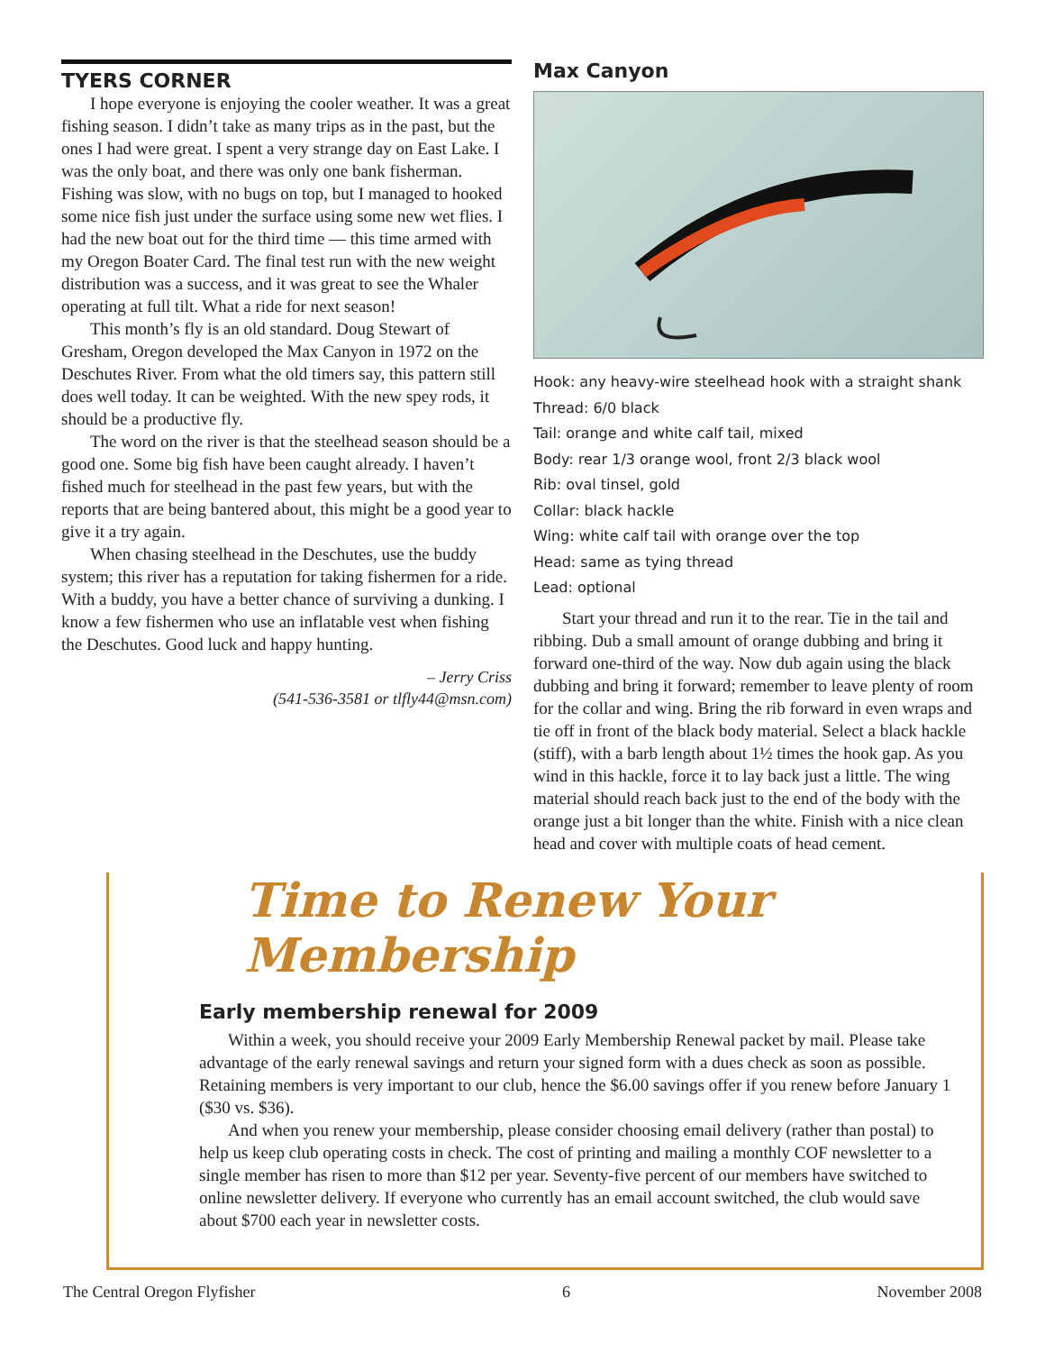TYERS CORNER
I hope everyone is enjoying the cooler weather. It was a great fishing season. I didn’t take as many trips as in the past, but the ones I had were great. I spent a very strange day on East Lake. I was the only boat, and there was only one bank fisherman. Fishing was slow, with no bugs on top, but I managed to hooked some nice fish just under the surface using some new wet flies. I had the new boat out for the third time — this time armed with my Oregon Boater Card. The final test run with the new weight distribution was a success, and it was great to see the Whaler operating at full tilt. What a ride for next season!
This month’s fly is an old standard. Doug Stewart of Gresham, Oregon developed the Max Canyon in 1972 on the Deschutes River. From what the old timers say, this pattern still does well today. It can be weighted. With the new spey rods, it should be a productive fly.
The word on the river is that the steelhead season should be a good one. Some big fish have been caught already. I haven’t fished much for steelhead in the past few years, but with the reports that are being bantered about, this might be a good year to give it a try again.
When chasing steelhead in the Deschutes, use the buddy system; this river has a reputation for taking fishermen for a ride. With a buddy, you have a better chance of surviving a dunking. I know a few fishermen who use an inflatable vest when fishing the Deschutes. Good luck and happy hunting.
– Jerry Criss
(541-536-3581 or tlfly44@msn.com)
Max Canyon
Hook: any heavy-wire steelhead hook with a straight shank
Thread: 6/0 black
Tail: orange and white calf tail, mixed
Body: rear 1/3 orange wool, front 2/3 black wool
Rib: oval tinsel, gold
Collar: black hackle
Wing: white calf tail with orange over the top
Head: same as tying thread
Lead: optional
Start your thread and run it to the rear. Tie in the tail and ribbing. Dub a small amount of orange dubbing and bring it forward one-third of the way. Now dub again using the black dubbing and bring it forward; remember to leave plenty of room for the collar and wing. Bring the rib forward in even wraps and tie off in front of the black body material. Select a black hackle (stiff), with a barb length about 1½ times the hook gap. As you wind in this hackle, force it to lay back just a little. The wing material should reach back just to the end of the body with the orange just a bit longer than the white. Finish with a nice clean head and cover with multiple coats of head cement.
Time to Renew Your Membership
Early membership renewal for 2009
Within a week, you should receive your 2009 Early Membership Renewal packet by mail. Please take advantage of the early renewal savings and return your signed form with a dues check as soon as possible. Retaining members is very important to our club, hence the $6.00 savings offer if you renew before January 1 ($30 vs. $36).
And when you renew your membership, please consider choosing email delivery (rather than postal) to help us keep club operating costs in check. The cost of printing and mailing a monthly COF newsletter to a single member has risen to more than $12 per year. Seventy-five percent of our members have switched to online newsletter delivery. If everyone who currently has an email account switched, the club would save about $700 each year in newsletter costs.
The Central Oregon Flyfisher 6 November 2008